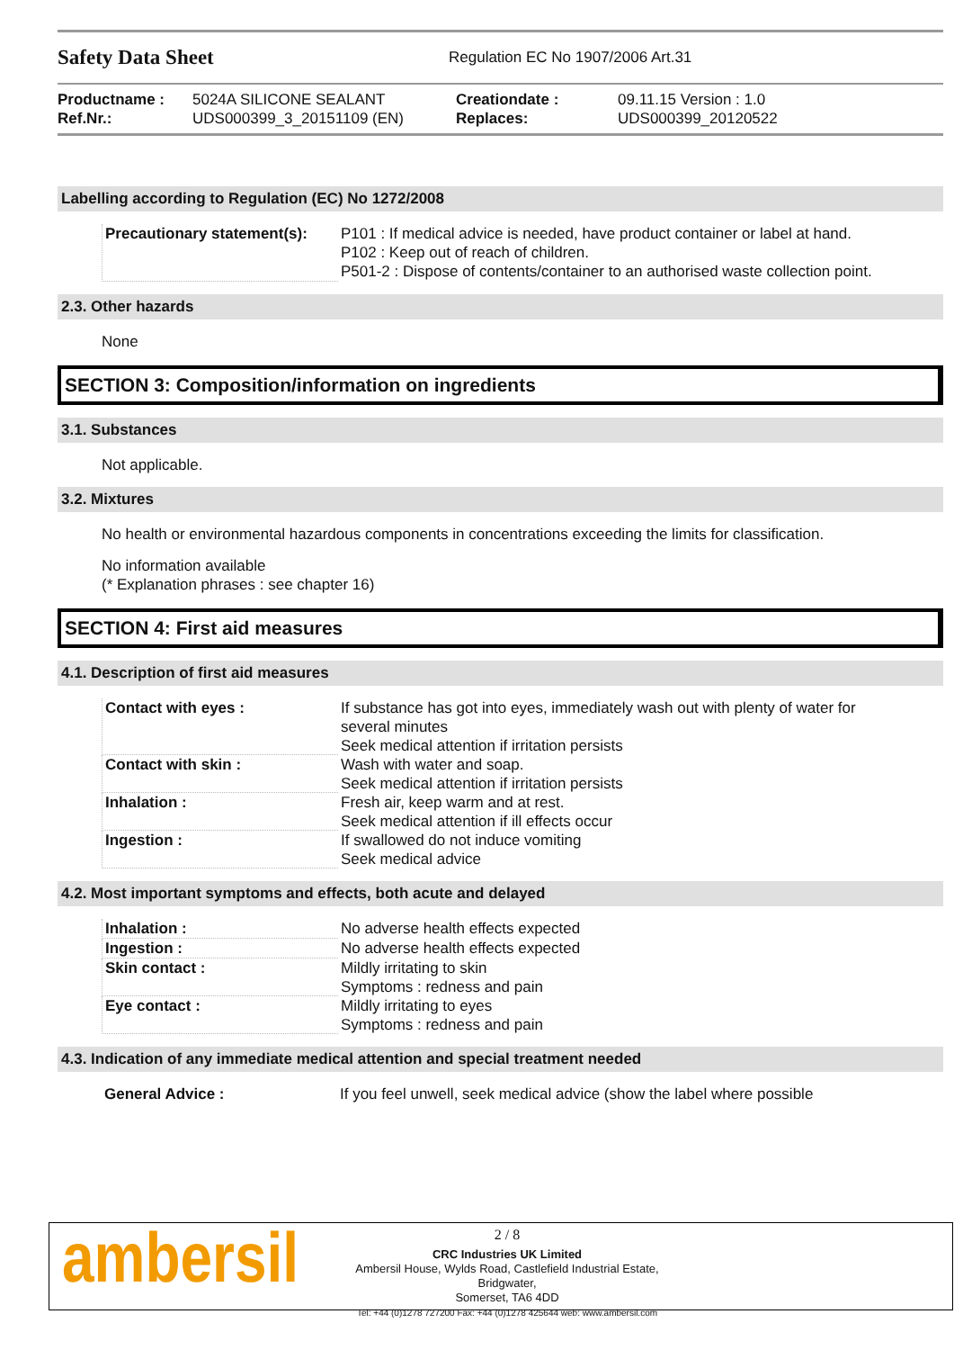Safety Data Sheet
Regulation EC No 1907/2006 Art.31
Productname :
Ref.Nr.:
5024A SILICONE SEALANT
UDS000399_3_20151109 (EN)
Creationdate :
Replaces:
09.11.15 Version : 1.0
UDS000399_20120522
Labelling according to Regulation (EC) No 1272/2008
| Precautionary statement(s): | P101 : If medical advice is needed, have product container or label at hand. P102 : Keep out of reach of children. P501-2 : Dispose of contents/container to an authorised waste collection point. |
2.3. Other hazards
None
SECTION 3: Composition/information on ingredients
3.1. Substances
Not applicable.
3.2. Mixtures
No health or environmental hazardous components in concentrations exceeding the limits for classification.
No information available
(* Explanation phrases : see chapter 16)
SECTION 4: First aid measures
4.1. Description of first aid measures
| Contact with eyes : | If substance has got into eyes, immediately wash out with plenty of water for several minutes Seek medical attention if irritation persists |
| Contact with skin : | Wash with water and soap. Seek medical attention if irritation persists |
| Inhalation : | Fresh air, keep warm and at rest. Seek medical attention if ill effects occur |
| Ingestion : | If swallowed do not induce vomiting Seek medical advice |
4.2. Most important symptoms and effects, both acute and delayed
| Inhalation : | No adverse health effects expected |
| Ingestion : | No adverse health effects expected |
| Skin contact : | Mildly irritating to skin Symptoms : redness and pain |
| Eye contact : | Mildly irritating to eyes Symptoms : redness and pain |
4.3. Indication of any immediate medical attention and special treatment needed
| General Advice : | If you feel unwell, seek medical advice (show the label where possible |
ambersil
2 / 8
CRC Industries UK Limited
Ambersil House, Wylds Road, Castlefield Industrial Estate, Bridgwater,
Somerset, TA6 4DD
Tel: +44 (0)1278 727200 Fax: +44 (0)1278 425644 web: www.ambersil.com